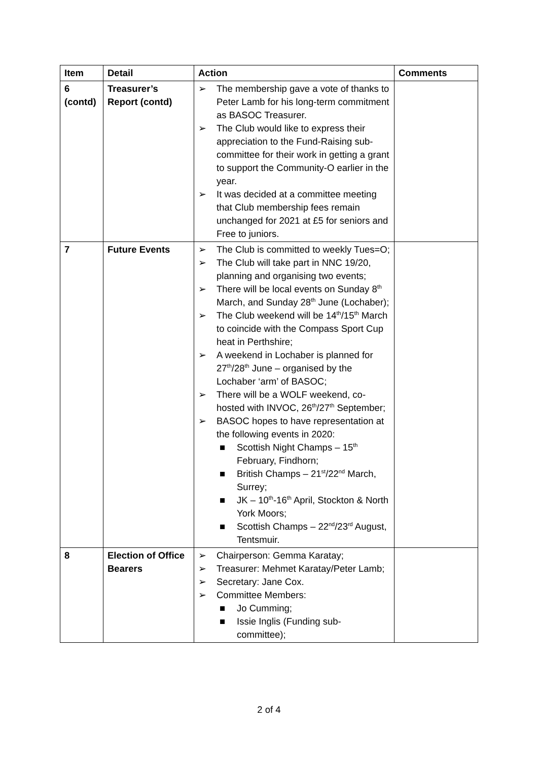| Item | Detail | Action | Comments |
| --- | --- | --- | --- |
| 6 (contd) | Treasurer’s Report (contd) | The membership gave a vote of thanks to Peter Lamb for his long-term commitment as BASOC Treasurer. The Club would like to express their appreciation to the Fund-Raising sub-committee for their work in getting a grant to support the Community-O earlier in the year. It was decided at a committee meeting that Club membership fees remain unchanged for 2021 at £5 for seniors and Free to juniors. | |
| 7 | Future Events | The Club is committed to weekly Tues=O; The Club will take part in NNC 19/20, planning and organising two events; There will be local events on Sunday 8<sup>th</sup> March, and Sunday 28<sup>th</sup> June (Lochaber); The Club weekend will be 14<sup>th</sup>/15<sup>th</sup> March to coincide with the Compass Sport Cup heat in Perthshire; A weekend in Lochaber is planned for 27<sup>th</sup>/28<sup>th</sup> June – organised by the Lochaber ‘arm’ of BASOC; There will be a WOLF weekend, co-hosted with INVOC, 26<sup>th</sup>/27<sup>th</sup> September; BASOC hopes to have representation at the following events in 2020: ■ Scottish Night Champs – 15<sup>th</sup> February, Findhorn; ■ British Champs – 21<sup>st</sup>/22<sup>nd</sup> March, Surrey; ■ JK – 10<sup>th</sup>-16<sup>th</sup> April, Stockton & North York Moors; ■ Scottish Champs – 22<sup>nd</sup>/23<sup>rd</sup> August, Tentsmuir. | |
| 8 | Election of Office Bearers | Chairperson: Gemma Karatay; Treasurer: Mehmet Karatay/Peter Lamb; Secretary: Jane Cox. Committee Members: ■ Jo Cumming; ■ Issie Inglis (Funding sub-committee); | |
2 of 4